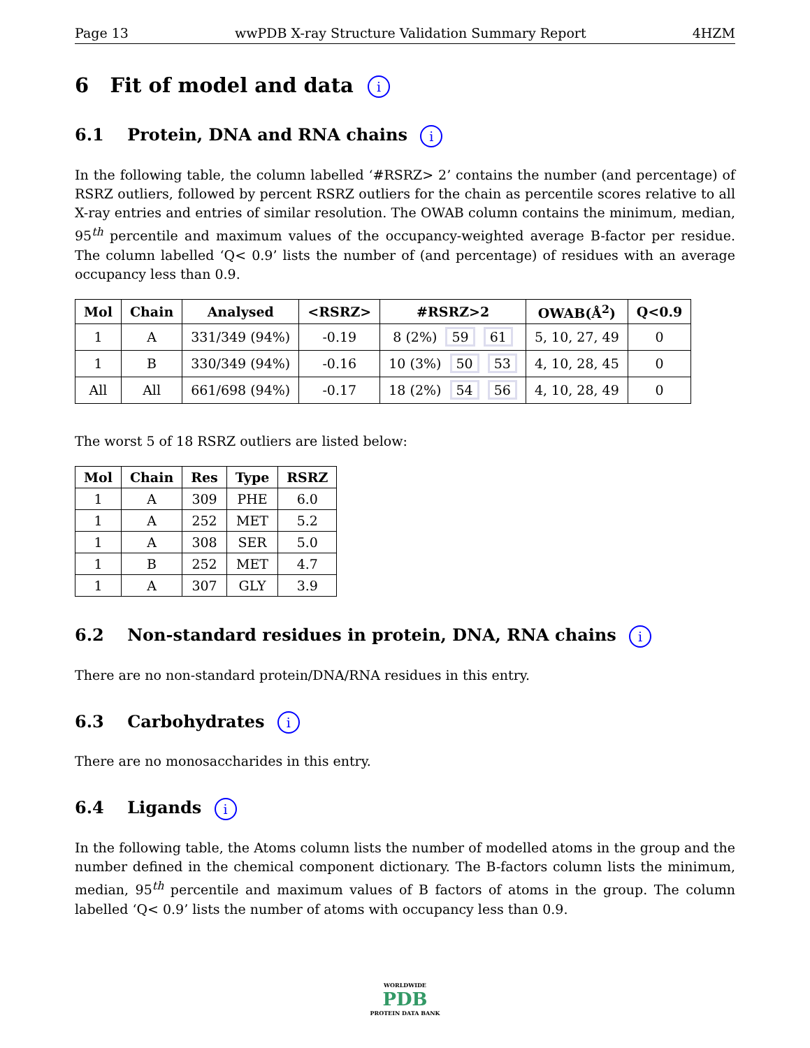Page 13 wwPDB X-ray Structure Validation Summary Report 4HZM
6 Fit of model and data i
6.1 Protein, DNA and RNA chains i
In the following table, the column labelled ‘#RSRZ> 2’ contains the number (and percentage) of RSRZ outliers, followed by percent RSRZ outliers for the chain as percentile scores relative to all X-ray entries and entries of similar resolution. The OWAB column contains the minimum, median, 95<sup>th</sup> percentile and maximum values of the occupancy-weighted average B-factor per residue. The column labelled ‘Q< 0.9’ lists the number of (and percentage) of residues with an average occupancy less than 0.9.
| Mol | Chain | Analysed | <RSRZ> | #RSRZ>2 | OWAB(Å<sup>2</sup>) | Q<0.9 |
| --- | --- | --- | --- | --- | --- | --- |
| 1 | A | 331/349 (94%) | -0.19 | 8 (2%) 59 61 | 5, 10, 27, 49 | 0 |
| 1 | B | 330/349 (94%) | -0.16 | 10 (3%) 50 53 | 4, 10, 28, 45 | 0 |
| All | All | 661/698 (94%) | -0.17 | 18 (2%) 54 56 | 4, 10, 28, 49 | 0 |
The worst 5 of 18 RSRZ outliers are listed below:
| Mol | Chain | Res | Type | RSRZ |
| --- | --- | --- | --- | --- |
| 1 | A | 309 | PHE | 6.0 |
| 1 | A | 252 | MET | 5.2 |
| 1 | A | 308 | SER | 5.0 |
| 1 | B | 252 | MET | 4.7 |
| 1 | A | 307 | GLY | 3.9 |
6.2 Non-standard residues in protein, DNA, RNA chains i
There are no non-standard protein/DNA/RNA residues in this entry.
6.3 Carbohydrates i
There are no monosaccharides in this entry.
6.4 Ligands i
In the following table, the Atoms column lists the number of modelled atoms in the group and the number defined in the chemical component dictionary. The B-factors column lists the minimum, median, 95<sup>th</sup> percentile and maximum values of B factors of atoms in the group. The column labelled ‘Q< 0.9’ lists the number of atoms with occupancy less than 0.9.
WORLDWIDE
PDB
PROTEIN DATA BANK